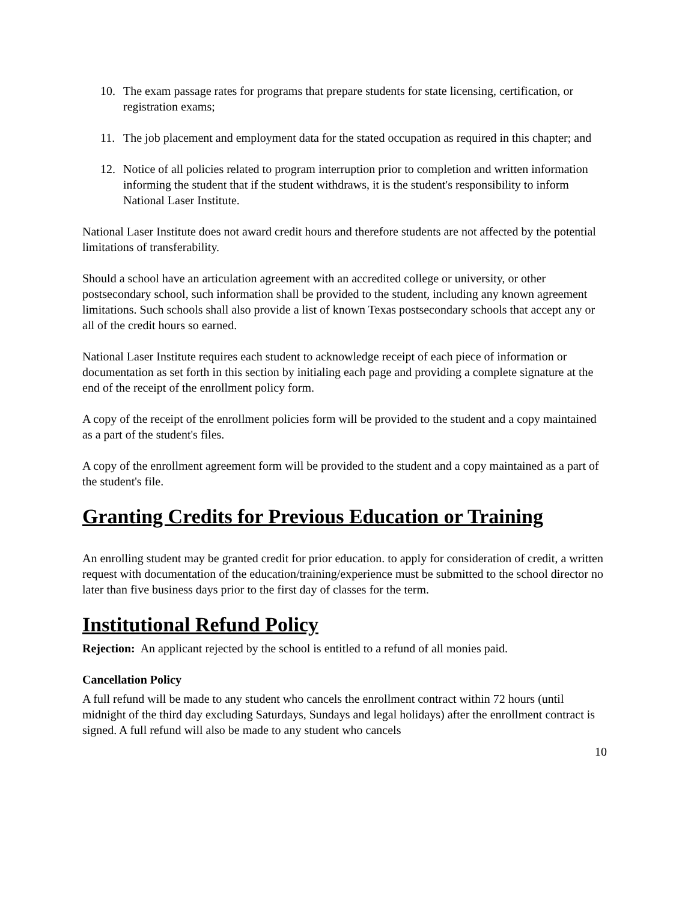10. The exam passage rates for programs that prepare students for state licensing, certification, or registration exams;
11. The job placement and employment data for the stated occupation as required in this chapter; and
12. Notice of all policies related to program interruption prior to completion and written information informing the student that if the student withdraws, it is the student's responsibility to inform National Laser Institute.
National Laser Institute does not award credit hours and therefore students are not affected by the potential limitations of transferability.
Should a school have an articulation agreement with an accredited college or university, or other postsecondary school, such information shall be provided to the student, including any known agreement limitations. Such schools shall also provide a list of known Texas postsecondary schools that accept any or all of the credit hours so earned.
National Laser Institute requires each student to acknowledge receipt of each piece of information or documentation as set forth in this section by initialing each page and providing a complete signature at the end of the receipt of the enrollment policy form.
A copy of the receipt of the enrollment policies form will be provided to the student and a copy maintained as a part of the student's files.
A copy of the enrollment agreement form will be provided to the student and a copy maintained as a part of the student's file.
Granting Credits for Previous Education or Training
An enrolling student may be granted credit for prior education. to apply for consideration of credit, a written request with documentation of the education/training/experience must be submitted to the school director no later than five business days prior to the first day of classes for the term.
Institutional Refund Policy
Rejection: An applicant rejected by the school is entitled to a refund of all monies paid.
Cancellation Policy
A full refund will be made to any student who cancels the enrollment contract within 72 hours (until midnight of the third day excluding Saturdays, Sundays and legal holidays) after the enrollment contract is signed. A full refund will also be made to any student who cancels
10